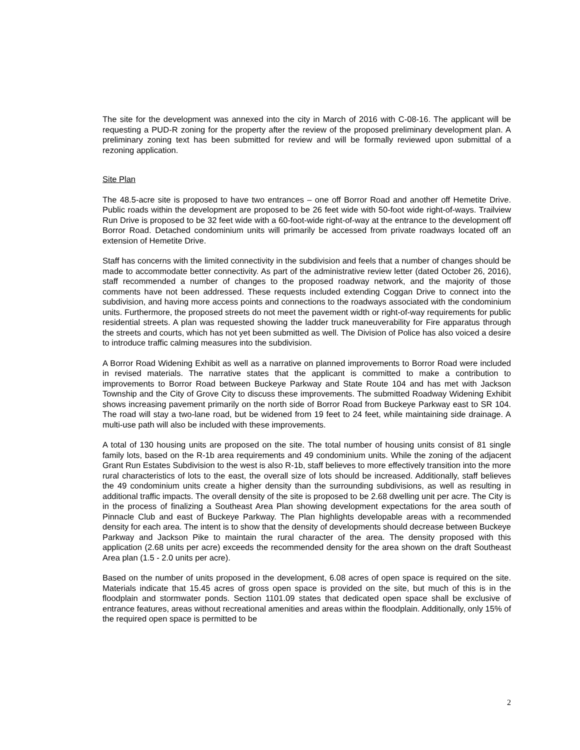The site for the development was annexed into the city in March of 2016 with C-08-16. The applicant will be requesting a PUD-R zoning for the property after the review of the proposed preliminary development plan. A preliminary zoning text has been submitted for review and will be formally reviewed upon submittal of a rezoning application.
Site Plan
The 48.5-acre site is proposed to have two entrances – one off Borror Road and another off Hemetite Drive. Public roads within the development are proposed to be 26 feet wide with 50-foot wide right-of-ways. Trailview Run Drive is proposed to be 32 feet wide with a 60-foot-wide right-of-way at the entrance to the development off Borror Road. Detached condominium units will primarily be accessed from private roadways located off an extension of Hemetite Drive.
Staff has concerns with the limited connectivity in the subdivision and feels that a number of changes should be made to accommodate better connectivity. As part of the administrative review letter (dated October 26, 2016), staff recommended a number of changes to the proposed roadway network, and the majority of those comments have not been addressed. These requests included extending Coggan Drive to connect into the subdivision, and having more access points and connections to the roadways associated with the condominium units. Furthermore, the proposed streets do not meet the pavement width or right-of-way requirements for public residential streets. A plan was requested showing the ladder truck maneuverability for Fire apparatus through the streets and courts, which has not yet been submitted as well. The Division of Police has also voiced a desire to introduce traffic calming measures into the subdivision.
A Borror Road Widening Exhibit as well as a narrative on planned improvements to Borror Road were included in revised materials. The narrative states that the applicant is committed to make a contribution to improvements to Borror Road between Buckeye Parkway and State Route 104 and has met with Jackson Township and the City of Grove City to discuss these improvements. The submitted Roadway Widening Exhibit shows increasing pavement primarily on the north side of Borror Road from Buckeye Parkway east to SR 104. The road will stay a two-lane road, but be widened from 19 feet to 24 feet, while maintaining side drainage. A multi-use path will also be included with these improvements.
A total of 130 housing units are proposed on the site. The total number of housing units consist of 81 single family lots, based on the R-1b area requirements and 49 condominium units. While the zoning of the adjacent Grant Run Estates Subdivision to the west is also R-1b, staff believes to more effectively transition into the more rural characteristics of lots to the east, the overall size of lots should be increased. Additionally, staff believes the 49 condominium units create a higher density than the surrounding subdivisions, as well as resulting in additional traffic impacts. The overall density of the site is proposed to be 2.68 dwelling unit per acre. The City is in the process of finalizing a Southeast Area Plan showing development expectations for the area south of Pinnacle Club and east of Buckeye Parkway. The Plan highlights developable areas with a recommended density for each area. The intent is to show that the density of developments should decrease between Buckeye Parkway and Jackson Pike to maintain the rural character of the area. The density proposed with this application (2.68 units per acre) exceeds the recommended density for the area shown on the draft Southeast Area plan (1.5 - 2.0 units per acre).
Based on the number of units proposed in the development, 6.08 acres of open space is required on the site. Materials indicate that 15.45 acres of gross open space is provided on the site, but much of this is in the floodplain and stormwater ponds. Section 1101.09 states that dedicated open space shall be exclusive of entrance features, areas without recreational amenities and areas within the floodplain. Additionally, only 15% of the required open space is permitted to be
2